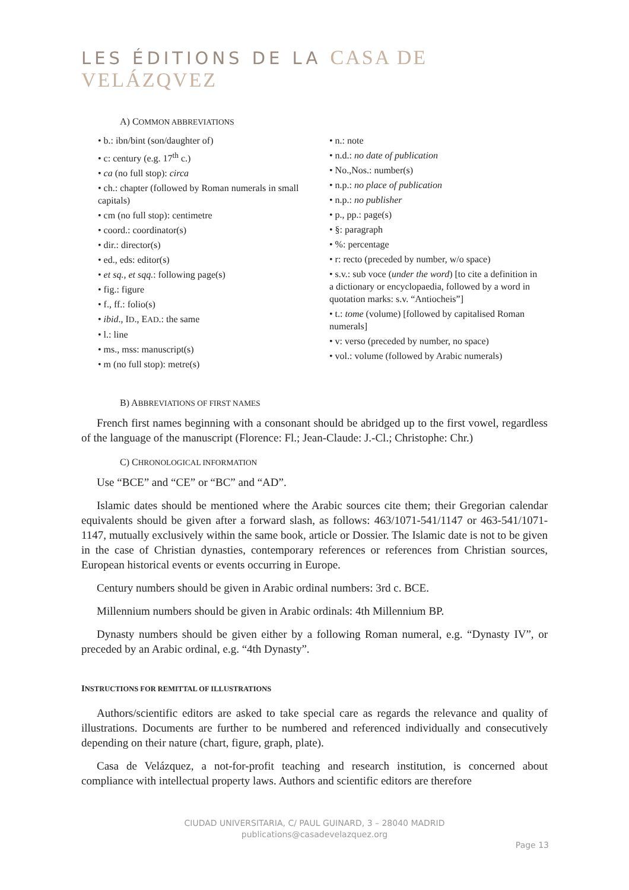LES ÉDITIONS DE LA CASA DE VELÁZQVEZ
A) COMMON ABBREVIATIONS
• b.: ibn/bint (son/daughter of)
• c: century (e.g. 17<sup>th</sup> c.)
• ca (no full stop): circa
• ch.: chapter (followed by Roman numerals in small capitals)
• cm (no full stop): centimetre
• coord.: coordinator(s)
• dir.: director(s)
• ed., eds: editor(s)
• et sq., et sqq.: following page(s)
• fig.: figure
• f., ff.: folio(s)
• ibid., ID., EAD.: the same
• l.: line
• ms., mss: manuscript(s)
• m (no full stop): metre(s)
• n.: note
• n.d.: no date of publication
• No.,Nos.: number(s)
• n.p.: no place of publication
• n.p.: no publisher
• p., pp.: page(s)
• §: paragraph
• %: percentage
• r: recto (preceded by number, w/o space)
• s.v.: sub voce (under the word) [to cite a definition in a dictionary or encyclopaedia, followed by a word in quotation marks: s.v. “Antiocheis”]
• t.: tome (volume) [followed by capitalised Roman numerals]
• v: verso (preceded by number, no space)
• vol.: volume (followed by Arabic numerals)
B) ABBREVIATIONS OF FIRST NAMES
French first names beginning with a consonant should be abridged up to the first vowel, regardless of the language of the manuscript (Florence: Fl.; Jean-Claude: J.-Cl.; Christophe: Chr.)
C) CHRONOLOGICAL INFORMATION
Use “BCE” and “CE” or “BC” and “AD”.
Islamic dates should be mentioned where the Arabic sources cite them; their Gregorian calendar equivalents should be given after a forward slash, as follows: 463/1071-541/1147 or 463-541/1071-1147, mutually exclusively within the same book, article or Dossier. The Islamic date is not to be given in the case of Christian dynasties, contemporary references or references from Christian sources, European historical events or events occurring in Europe.
Century numbers should be given in Arabic ordinal numbers: 3rd c. BCE.
Millennium numbers should be given in Arabic ordinals: 4th Millennium BP.
Dynasty numbers should be given either by a following Roman numeral, e.g. “Dynasty IV”, or preceded by an Arabic ordinal, e.g. “4th Dynasty”.
INSTRUCTIONS FOR REMITTAL OF ILLUSTRATIONS
Authors/scientific editors are asked to take special care as regards the relevance and quality of illustrations. Documents are further to be numbered and referenced individually and consecutively depending on their nature (chart, figure, graph, plate).
Casa de Velázquez, a not-for-profit teaching and research institution, is concerned about compliance with intellectual property laws. Authors and scientific editors are therefore
CIUDAD UNIVERSITARIA, C/ PAUL GUINARD, 3 – 28040 MADRID
publications@casadevelazquez.org
Page 13